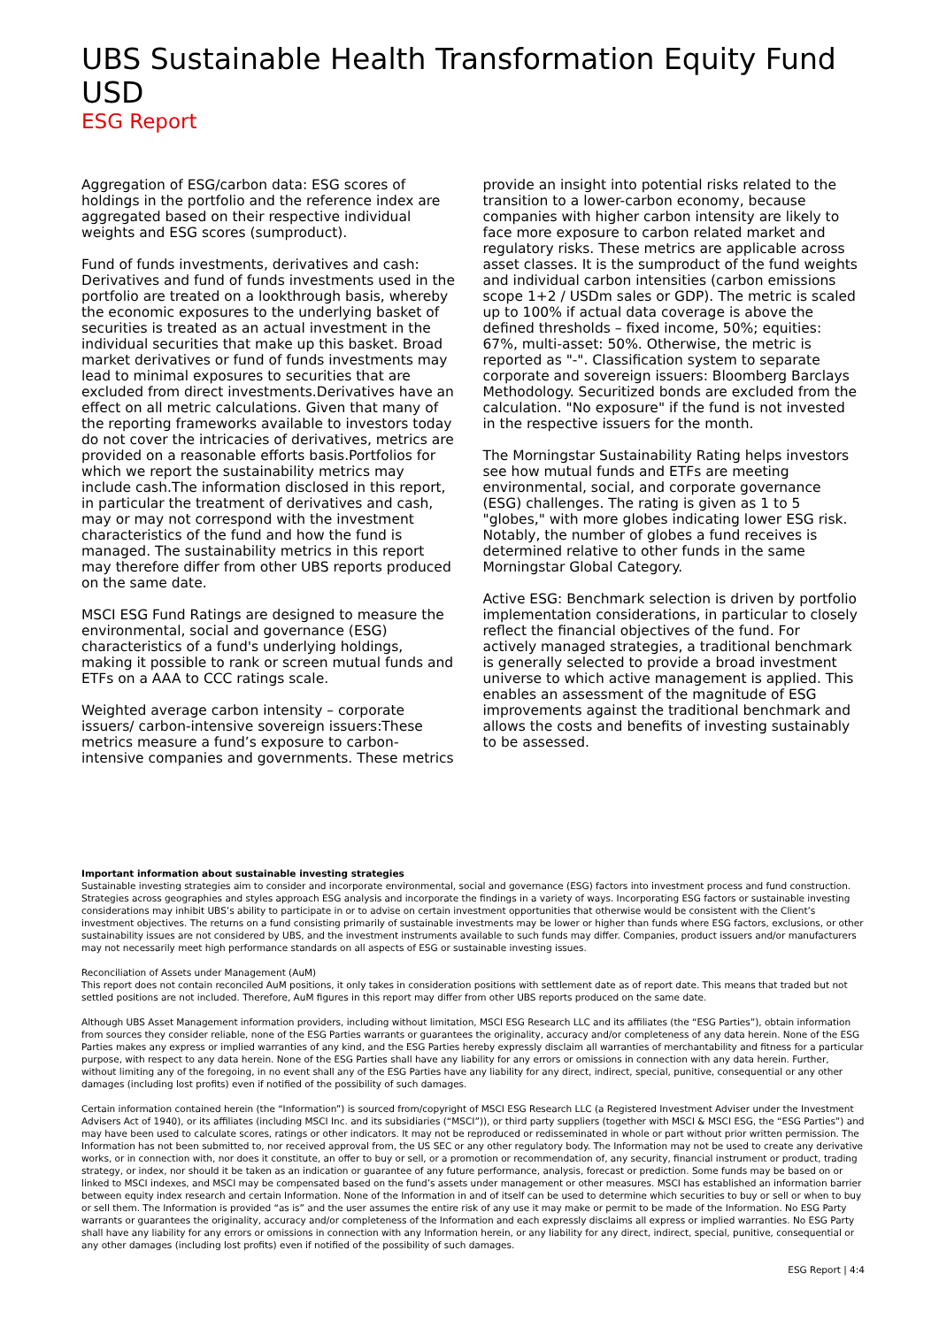UBS Sustainable Health Transformation Equity Fund USD
ESG Report
Aggregation of ESG/carbon data: ESG scores of holdings in the portfolio and the reference index are aggregated based on their respective individual weights and ESG scores (sumproduct).
Fund of funds investments, derivatives and cash: Derivatives and fund of funds investments used in the portfolio are treated on a lookthrough basis, whereby the economic exposures to the underlying basket of securities is treated as an actual investment in the individual securities that make up this basket. Broad market derivatives or fund of funds investments may lead to minimal exposures to securities that are excluded from direct investments.Derivatives have an effect on all metric calculations. Given that many of the reporting frameworks available to investors today do not cover the intricacies of derivatives, metrics are provided on a reasonable efforts basis.Portfolios for which we report the sustainability metrics may include cash.The information disclosed in this report, in particular the treatment of derivatives and cash, may or may not correspond with the investment characteristics of the fund and how the fund is managed. The sustainability metrics in this report may therefore differ from other UBS reports produced on the same date.
MSCI ESG Fund Ratings are designed to measure the environmental, social and governance (ESG) characteristics of a fund's underlying holdings, making it possible to rank or screen mutual funds and ETFs on a AAA to CCC ratings scale.
Weighted average carbon intensity – corporate issuers/ carbon-intensive sovereign issuers: These metrics measure a fund’s exposure to carbon-intensive companies and governments. These metrics provide an insight into potential risks related to the transition to a lower-carbon economy, because companies with higher carbon intensity are likely to face more exposure to carbon related market and regulatory risks. These metrics are applicable across asset classes. It is the sumproduct of the fund weights and individual carbon intensities (carbon emissions scope 1+2 / USDm sales or GDP). The metric is scaled up to 100% if actual data coverage is above the defined thresholds – fixed income, 50%; equities: 67%, multi-asset: 50%. Otherwise, the metric is reported as "-". Classification system to separate corporate and sovereign issuers: Bloomberg Barclays Methodology. Securitized bonds are excluded from the calculation. "No exposure" if the fund is not invested in the respective issuers for the month.
The Morningstar Sustainability Rating helps investors see how mutual funds and ETFs are meeting environmental, social, and corporate governance (ESG) challenges. The rating is given as 1 to 5 "globes," with more globes indicating lower ESG risk. Notably, the number of globes a fund receives is determined relative to other funds in the same Morningstar Global Category.
Active ESG: Benchmark selection is driven by portfolio implementation considerations, in particular to closely reflect the financial objectives of the fund. For actively managed strategies, a traditional benchmark is generally selected to provide a broad investment universe to which active management is applied. This enables an assessment of the magnitude of ESG improvements against the traditional benchmark and allows the costs and benefits of investing sustainably to be assessed.
Important information about sustainable investing strategies
Sustainable investing strategies aim to consider and incorporate environmental, social and governance (ESG) factors into investment process and fund construction. Strategies across geographies and styles approach ESG analysis and incorporate the findings in a variety of ways. Incorporating ESG factors or sustainable investing considerations may inhibit UBS’s ability to participate in or to advise on certain investment opportunities that otherwise would be consistent with the Client’s investment objectives. The returns on a fund consisting primarily of sustainable investments may be lower or higher than funds where ESG factors, exclusions, or other sustainability issues are not considered by UBS, and the investment instruments available to such funds may differ. Companies, product issuers and/or manufacturers may not necessarily meet high performance standards on all aspects of ESG or sustainable investing issues.
Reconciliation of Assets under Management (AuM)
This report does not contain reconciled AuM positions, it only takes in consideration positions with settlement date as of report date. This means that traded but not settled positions are not included. Therefore, AuM figures in this report may differ from other UBS reports produced on the same date.
Although UBS Asset Management information providers, including without limitation, MSCI ESG Research LLC and its affiliates (the “ESG Parties”), obtain information from sources they consider reliable, none of the ESG Parties warrants or guarantees the originality, accuracy and/or completeness of any data herein. None of the ESG Parties makes any express or implied warranties of any kind, and the ESG Parties hereby expressly disclaim all warranties of merchantability and fitness for a particular purpose, with respect to any data herein. None of the ESG Parties shall have any liability for any errors or omissions in connection with any data herein. Further, without limiting any of the foregoing, in no event shall any of the ESG Parties have any liability for any direct, indirect, special, punitive, consequential or any other damages (including lost profits) even if notified of the possibility of such damages.
Certain information contained herein (the “Information”) is sourced from/copyright of MSCI ESG Research LLC (a Registered Investment Adviser under the Investment Advisers Act of 1940), or its affiliates (including MSCI Inc. and its subsidiaries (“MSCI”)), or third party suppliers (together with MSCI & MSCI ESG, the “ESG Parties”) and may have been used to calculate scores, ratings or other indicators. It may not be reproduced or redisseminated in whole or part without prior written permission. The Information has not been submitted to, nor received approval from, the US SEC or any other regulatory body. The Information may not be used to create any derivative works, or in connection with, nor does it constitute, an offer to buy or sell, or a promotion or recommendation of, any security, financial instrument or product, trading strategy, or index, nor should it be taken as an indication or guarantee of any future performance, analysis, forecast or prediction. Some funds may be based on or linked to MSCI indexes, and MSCI may be compensated based on the fund’s assets under management or other measures. MSCI has established an information barrier between equity index research and certain Information. None of the Information in and of itself can be used to determine which securities to buy or sell or when to buy or sell them. The Information is provided “as is” and the user assumes the entire risk of any use it may make or permit to be made of the Information. No ESG Party warrants or guarantees the originality, accuracy and/or completeness of the Information and each expressly disclaims all express or implied warranties. No ESG Party shall have any liability for any errors or omissions in connection with any Information herein, or any liability for any direct, indirect, special, punitive, consequential or any other damages (including lost profits) even if notified of the possibility of such damages.
ESG Report | 4:4